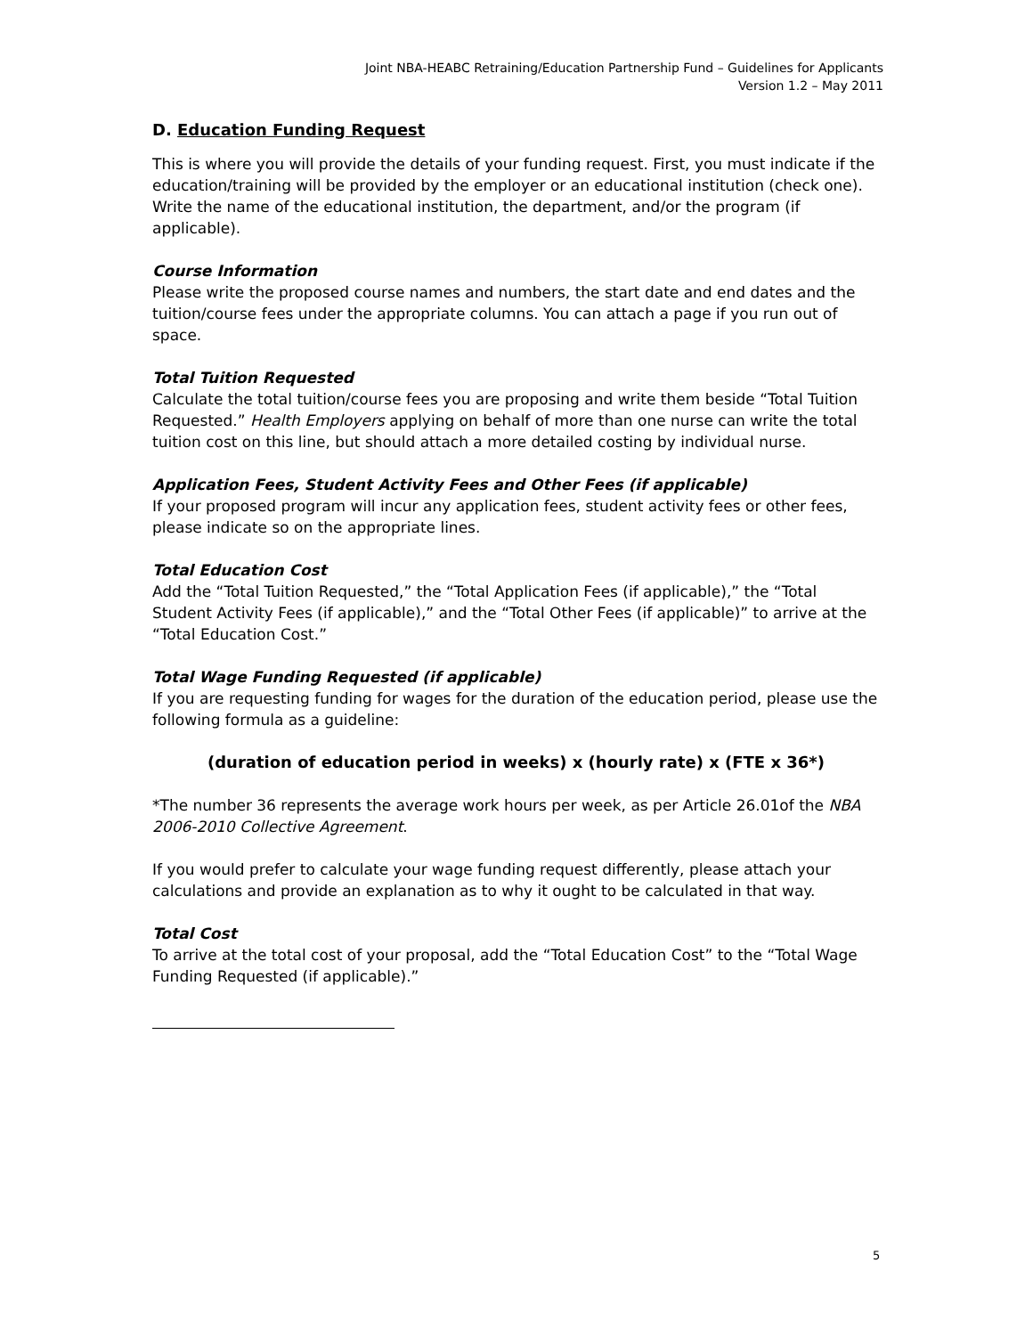Joint NBA-HEABC Retraining/Education Partnership Fund – Guidelines for Applicants
Version 1.2 – May 2011
D. Education Funding Request
This is where you will provide the details of your funding request. First, you must indicate if the education/training will be provided by the employer or an educational institution (check one). Write the name of the educational institution, the department, and/or the program (if applicable).
Course Information
Please write the proposed course names and numbers, the start date and end dates and the tuition/course fees under the appropriate columns. You can attach a page if you run out of space.
Total Tuition Requested
Calculate the total tuition/course fees you are proposing and write them beside “Total Tuition Requested.” Health Employers applying on behalf of more than one nurse can write the total tuition cost on this line, but should attach a more detailed costing by individual nurse.
Application Fees, Student Activity Fees and Other Fees (if applicable)
If your proposed program will incur any application fees, student activity fees or other fees, please indicate so on the appropriate lines.
Total Education Cost
Add the “Total Tuition Requested,” the “Total Application Fees (if applicable),” the “Total Student Activity Fees (if applicable),” and the “Total Other Fees (if applicable)” to arrive at the “Total Education Cost.”
Total Wage Funding Requested (if applicable)
If you are requesting funding for wages for the duration of the education period, please use the following formula as a guideline:
(duration of education period in weeks) x (hourly rate) x (FTE x 36*)
*The number 36 represents the average work hours per week, as per Article 26.01of the NBA 2006-2010 Collective Agreement.
If you would prefer to calculate your wage funding request differently, please attach your calculations and provide an explanation as to why it ought to be calculated in that way.
Total Cost
To arrive at the total cost of your proposal, add the “Total Education Cost” to the “Total Wage Funding Requested (if applicable).”
5